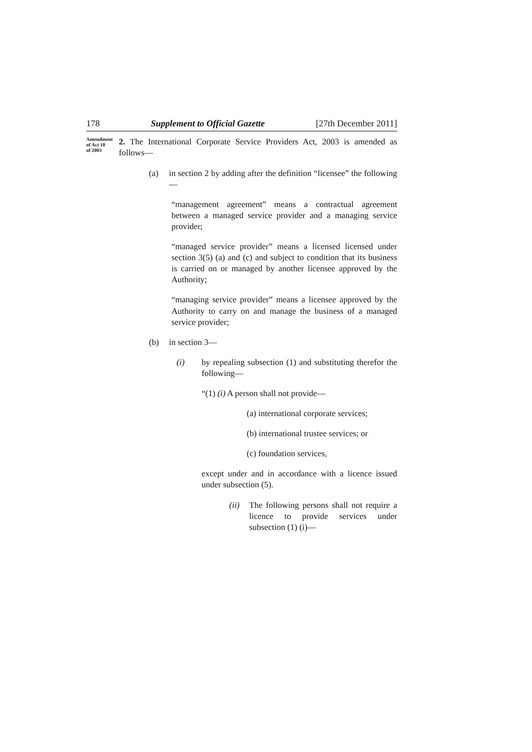178 Supplement to Official Gazette [27th December 2011]
Amendment
of Act 10
of 2003
2. The International Corporate Service Providers Act, 2003 is amended as follows—
(a) in section 2 by adding after the definition “licensee” the following—
“management agreement” means a contractual agreement between a managed service provider and a managing service provider;
“managed service provider” means a licensed licensed under section 3(5) (a) and (c) and subject to condition that its business is carried on or managed by another licensee approved by the Authority;
“managing service provider” means a licensee approved by the Authority to carry on and manage the business of a managed service provider;
(b) in section 3—
(i) by repealing subsection (1) and substituting therefor the following—
“(1) (i) A person shall not provide—
(a) international corporate services;
(b) international trustee services; or
(c) foundation services,
except under and in accordance with a licence issued under subsection (5).
(ii)
The following persons shall not require a licence to provide services under subsection (1) (i)—